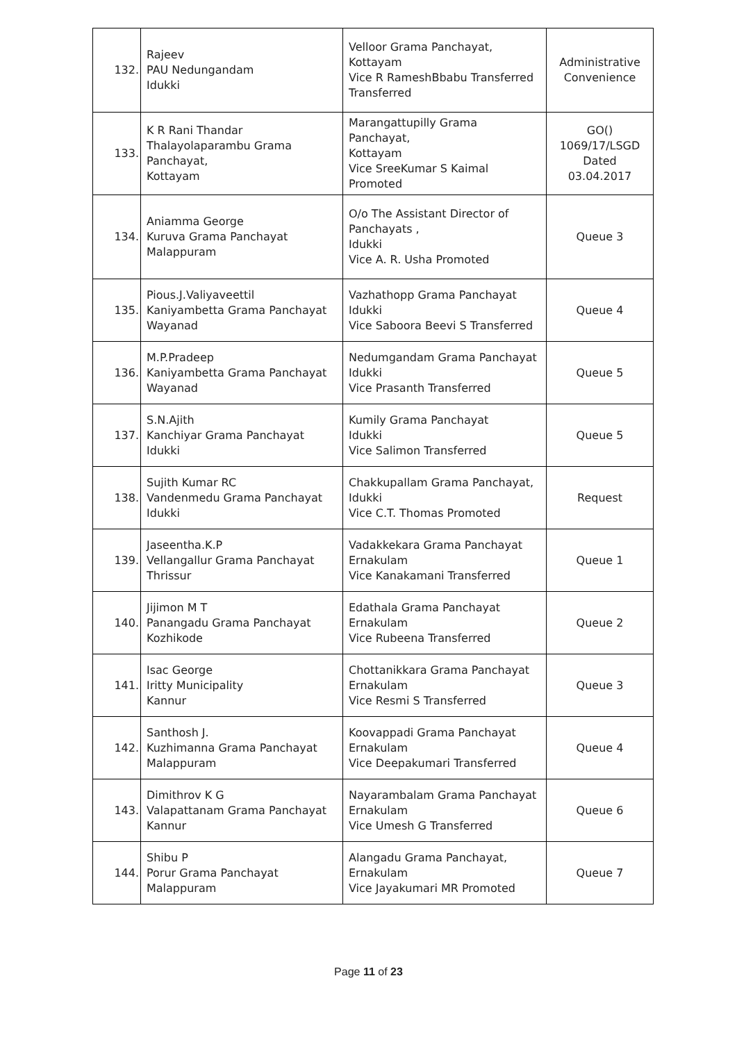| 132. | Rajeev PAU Nedungandam Idukki | Velloor Grama Panchayat, Kottayam Vice R RameshBbabu Transferred Transferred | Administrative Convenience |
| 133. | K R Rani Thandar Thalayolaparambu Grama Panchayat, Kottayam | Marangattupilly Grama Panchayat, Kottayam Vice SreeKumar S Kaimal Promoted | GO() 1069/17/LSGD Dated 03.04.2017 |
| 134. | Aniamma George Kuruva Grama Panchayat Malappuram | O/o The Assistant Director of Panchayats , Idukki Vice A. R. Usha Promoted | Queue 3 |
| 135. | Pious.J.Valiyaveettil Kaniyambetta Grama Panchayat Wayanad | Vazhathopp Grama Panchayat Idukki Vice Saboora Beevi S Transferred | Queue 4 |
| 136. | M.P.Pradeep Kaniyambetta Grama Panchayat Wayanad | Nedumgandam Grama Panchayat Idukki Vice Prasanth Transferred | Queue 5 |
| 137. | S.N.Ajith Kanchiyar Grama Panchayat Idukki | Kumily Grama Panchayat Idukki Vice Salimon Transferred | Queue 5 |
| 138. | Sujith Kumar RC Vandenmedu Grama Panchayat Idukki | Chakkupallam Grama Panchayat, Idukki Vice C.T. Thomas Promoted | Request |
| 139. | Jaseentha.K.P Vellangallur Grama Panchayat Thrissur | Vadakkekara Grama Panchayat Ernakulam Vice Kanakamani Transferred | Queue 1 |
| 140. | Jijimon M T Panangadu Grama Panchayat Kozhikode | Edathala Grama Panchayat Ernakulam Vice Rubeena Transferred | Queue 2 |
| 141. | Isac George Iritty Municipality Kannur | Chottanikkara Grama Panchayat Ernakulam Vice Resmi S Transferred | Queue 3 |
| 142. | Santhosh J. Kuzhimanna Grama Panchayat Malappuram | Koovappadi Grama Panchayat Ernakulam Vice Deepakumari Transferred | Queue 4 |
| 143. | Dimithrov K G Valapattanam Grama Panchayat Kannur | Nayarambalam Grama Panchayat Ernakulam Vice Umesh G Transferred | Queue 6 |
| 144. | Shibu P Porur Grama Panchayat Malappuram | Alangadu Grama Panchayat, Ernakulam Vice Jayakumari MR Promoted | Queue 7 |
Page 11 of 23